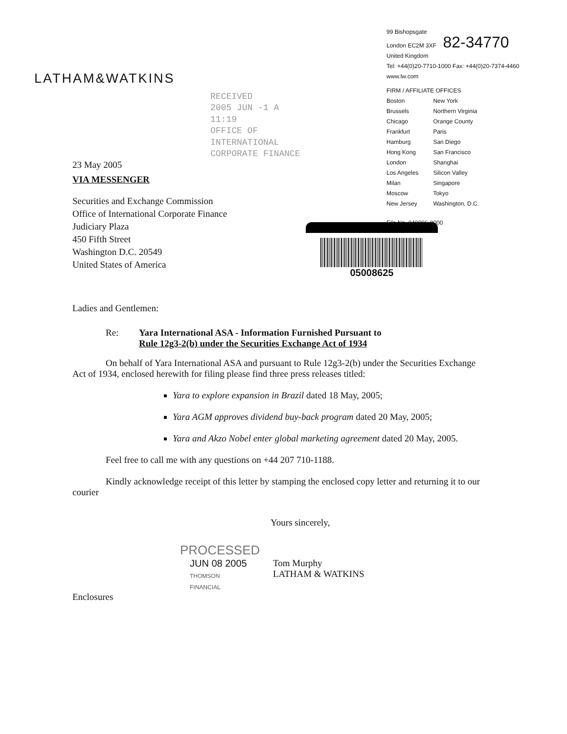LATHAM&WATKINS
RECEIVED
2005 JUN -1 A 11:19
OFFICE OF INTERNATIONAL CORPORATE FINANCE
23 May 2005
99 Bishopsgate
London EC2M 3XF 82-34770
United Kingdom
Tel: +44(0)20-7710-1000 Fax: +44(0)20-7374-4460
www.lw.com
FIRM / AFFILIATE OFFICES
| Boston | New York |
| Brussels | Northern Virginia |
| Chicago | Orange County |
| Frankfurt | Paris |
| Hamburg | San Diego |
| Hong Kong | San Francisco |
| London | Shanghai |
| Los Angeles | Silicon Valley |
| Milan | Singapore |
| Moscow | Tokyo |
| New Jersey | Washington, D.C. |
File No. 040006-0000
VIA MESSENGER
Securities and Exchange Commission
Office of International Corporate Finance
Judiciary Plaza
450 Fifth Street
Washington D.C. 20549
United States of America
05008625
Ladies and Gentlemen:
Re: Yara International ASA - Information Furnished Pursuant to
Rule 12g3-2(b) under the Securities Exchange Act of 1934
On behalf of Yara International ASA and pursuant to Rule 12g3-2(b) under the Securities Exchange Act of 1934, enclosed herewith for filing please find three press releases titled:
Yara to explore expansion in Brazil dated 18 May, 2005;
Yara AGM approves dividend buy-back program dated 20 May, 2005;
Yara and Akzo Nobel enter global marketing agreement dated 20 May, 2005.
Feel free to call me with any questions on +44 207 710-1188.
Kindly acknowledge receipt of this letter by stamping the enclosed copy letter and returning it to our courier
Yours sincerely,
PROCESSED
JUN 08 2005
THOMSON
FINANCIAL
Tom Murphy
LATHAM & WATKINS
Enclosures